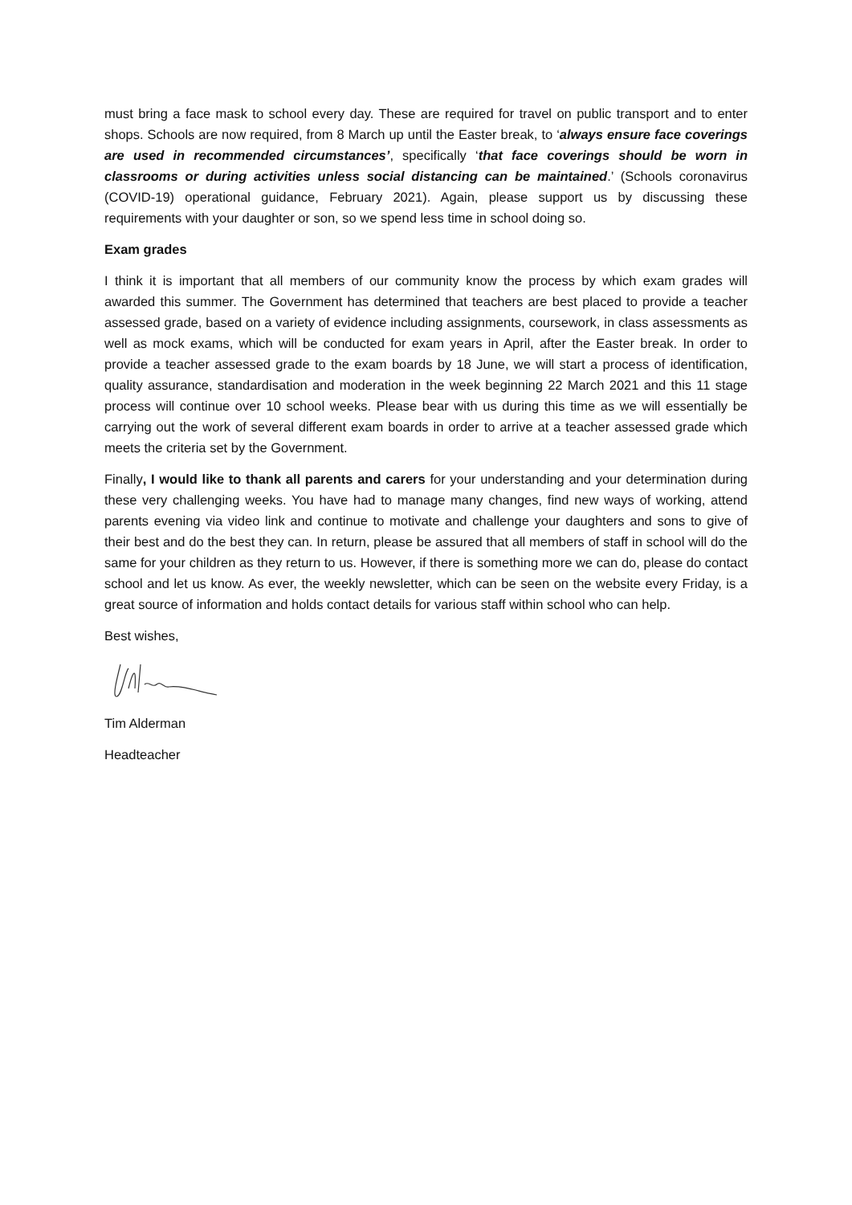must bring a face mask to school every day. These are required for travel on public transport and to enter shops. Schools are now required, from 8 March up until the Easter break, to ‘always ensure face coverings are used in recommended circumstances’, specifically ‘that face coverings should be worn in classrooms or during activities unless social distancing can be maintained.’ (Schools coronavirus (COVID-19) operational guidance, February 2021). Again, please support us by discussing these requirements with your daughter or son, so we spend less time in school doing so.
Exam grades
I think it is important that all members of our community know the process by which exam grades will awarded this summer. The Government has determined that teachers are best placed to provide a teacher assessed grade, based on a variety of evidence including assignments, coursework, in class assessments as well as mock exams, which will be conducted for exam years in April, after the Easter break. In order to provide a teacher assessed grade to the exam boards by 18 June, we will start a process of identification, quality assurance, standardisation and moderation in the week beginning 22 March 2021 and this 11 stage process will continue over 10 school weeks. Please bear with us during this time as we will essentially be carrying out the work of several different exam boards in order to arrive at a teacher assessed grade which meets the criteria set by the Government.
Finally, I would like to thank all parents and carers for your understanding and your determination during these very challenging weeks. You have had to manage many changes, find new ways of working, attend parents evening via video link and continue to motivate and challenge your daughters and sons to give of their best and do the best they can. In return, please be assured that all members of staff in school will do the same for your children as they return to us. However, if there is something more we can do, please do contact school and let us know. As ever, the weekly newsletter, which can be seen on the website every Friday, is a great source of information and holds contact details for various staff within school who can help.
Best wishes,
Tim Alderman
Headteacher